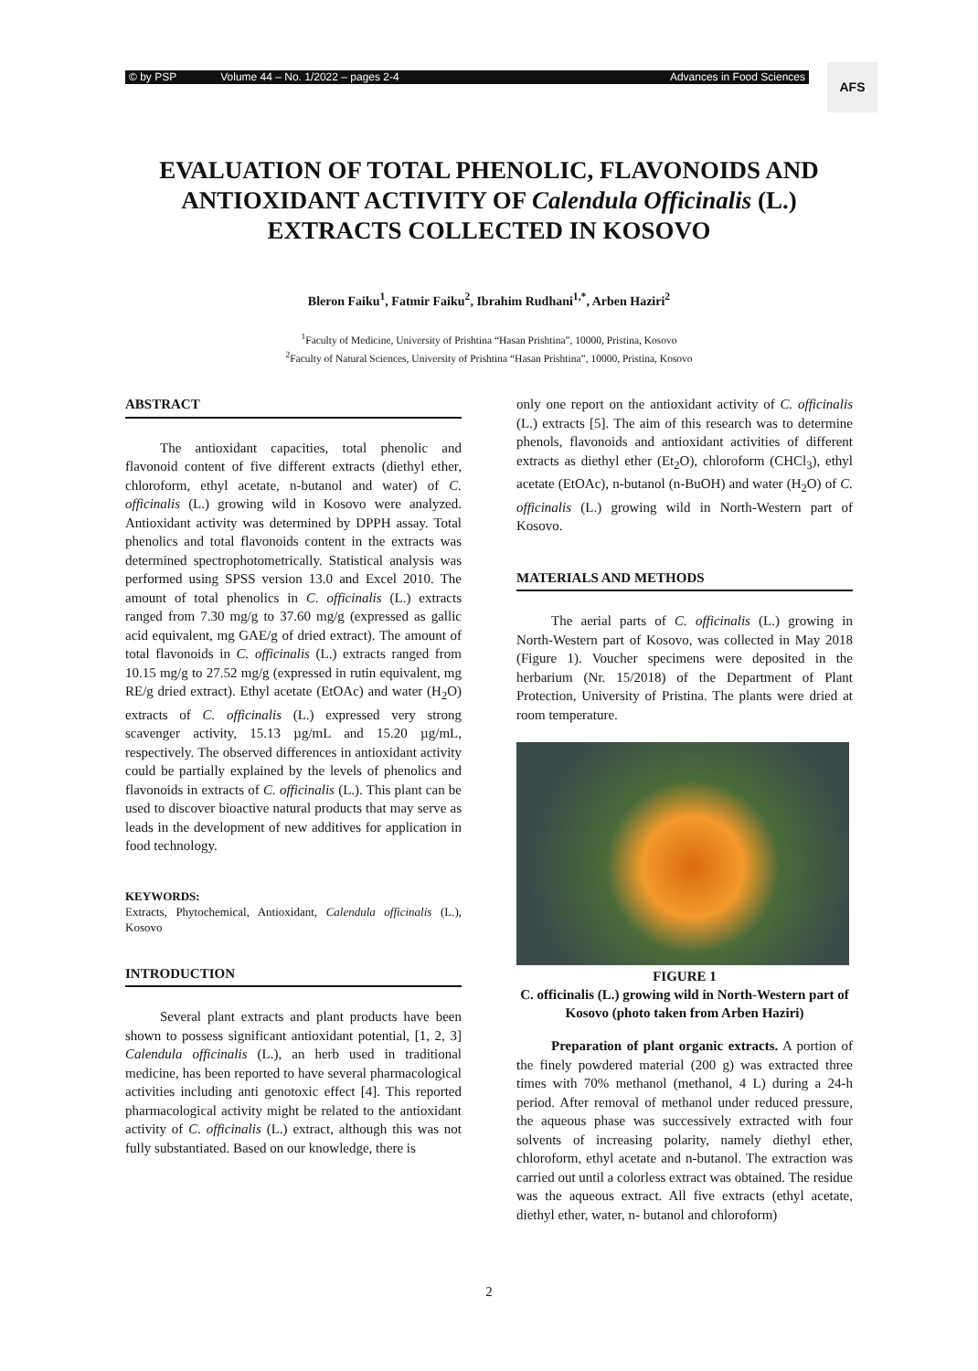© by PSP Volume 44 – No. 1/2022 – pages 2-4 Advances in Food Sciences AFS
EVALUATION OF TOTAL PHENOLIC, FLAVONOIDS AND ANTIOXIDANT ACTIVITY OF Calendula Officinalis (L.) EXTRACTS COLLECTED IN KOSOVO
Bleron Faiku<sup>1</sup>, Fatmir Faiku<sup>2</sup>, Ibrahim Rudhani<sup>1,*</sup>, Arben Haziri<sup>2</sup>
<sup>1</sup> Faculty of Medicine, University of Prishtina “Hasan Prishtina”, 10000, Pristina, Kosovo
<sup>2</sup> Faculty of Natural Sciences, University of Prishtina “Hasan Prishtina”, 10000, Pristina, Kosovo
ABSTRACT
The antioxidant capacities, total phenolic and flavonoid content of five different extracts (diethyl ether, chloroform, ethyl acetate, n-butanol and water) of C. officinalis (L.) growing wild in Kosovo were analyzed. Antioxidant activity was determined by DPPH assay. Total phenolics and total flavonoids content in the extracts was determined spectrophotometrically. Statistical analysis was performed using SPSS version 13.0 and Excel 2010. The amount of total phenolics in C. officinalis (L.) extracts ranged from 7.30 mg/g to 37.60 mg/g (expressed as gallic acid equivalent, mg GAE/g of dried extract). The amount of total flavonoids in C. officinalis (L.) extracts ranged from 10.15 mg/g to 27.52 mg/g (expressed in rutin equivalent, mg RE/g dried extract). Ethyl acetate (EtOAc) and water (H<sub>2</sub>O) extracts of C. officinalis (L.) expressed very strong scavenger activity, 15.13 µg/mL and 15.20 µg/mL, respectively. The observed differences in antioxidant activity could be partially explained by the levels of phenolics and flavonoids in extracts of C. officinalis (L.). This plant can be used to discover bioactive natural products that may serve as leads in the development of new additives for application in food technology.
KEYWORDS:
Extracts, Phytochemical, Antioxidant, Calendula officinalis (L.), Kosovo
INTRODUCTION
Several plant extracts and plant products have been shown to possess significant antioxidant potential, [1, 2, 3] Calendula officinalis (L.), an herb used in traditional medicine, has been reported to have several pharmacological activities including anti genotoxic effect [4]. This reported pharmacological activity might be related to the antioxidant activity of C. officinalis (L.) extract, although this was not fully substantiated. Based on our knowledge, there is
only one report on the antioxidant activity of C. officinalis (L.) extracts [5]. The aim of this research was to determine phenols, flavonoids and antioxidant activities of different extracts as diethyl ether (Et<sub>2</sub>O), chloroform (CHCl<sub>3</sub>), ethyl acetate (EtOAc), n-butanol (n-BuOH) and water (H<sub>2</sub>O) of C. officinalis (L.) growing wild in North-Western part of Kosovo.
MATERIALS AND METHODS
The aerial parts of C. officinalis (L.) growing in North-Western part of Kosovo, was collected in May 2018 (Figure 1). Voucher specimens were deposited in the herbarium (Nr. 15/2018) of the Department of Plant Protection, University of Pristina. The plants were dried at room temperature.
FIGURE 1
C. officinalis (L.) growing wild in North-Western part of Kosovo (photo taken from Arben Haziri)
Preparation of plant organic extracts. A portion of the finely powdered material (200 g) was extracted three times with 70% methanol (methanol, 4 L) during a 24-h period. After removal of methanol under reduced pressure, the aqueous phase was successively extracted with four solvents of increasing polarity, namely diethyl ether, chloroform, ethyl acetate and n-butanol. The extraction was carried out until a colorless extract was obtained. The residue was the aqueous extract. All five extracts (ethyl acetate, diethyl ether, water, n- butanol and chloroform)
2